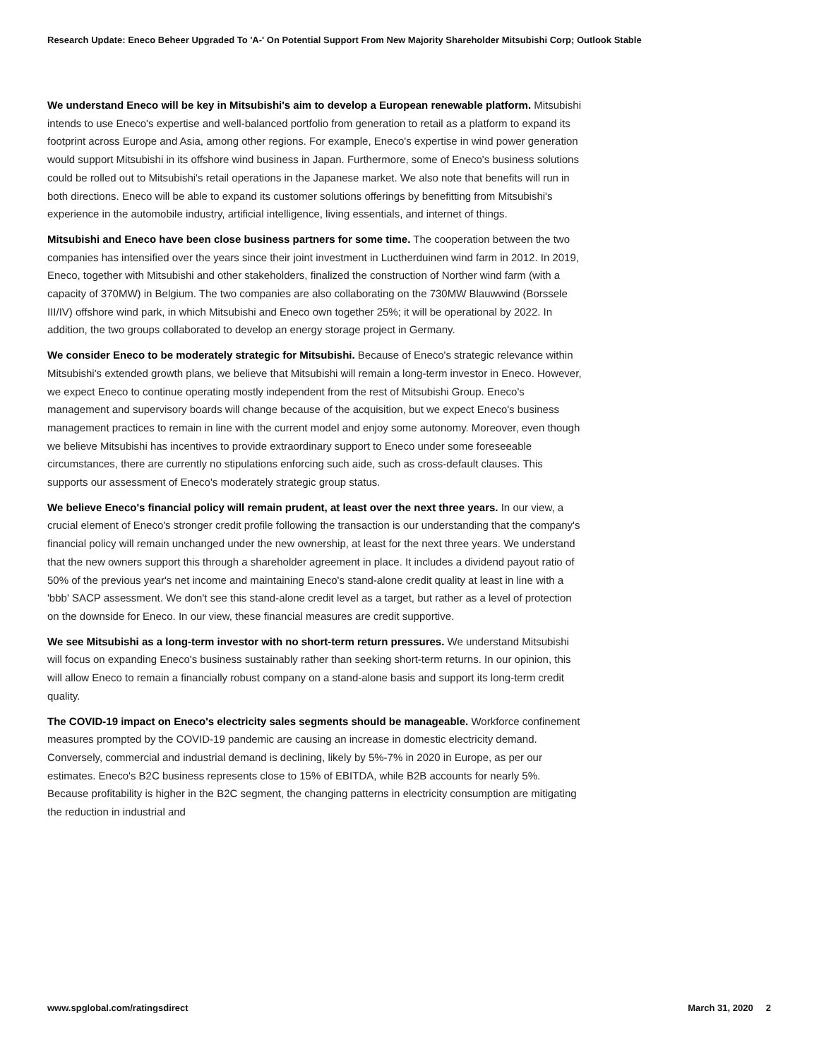Research Update: Eneco Beheer Upgraded To 'A-' On Potential Support From New Majority Shareholder Mitsubishi Corp; Outlook Stable
We understand Eneco will be key in Mitsubishi's aim to develop a European renewable platform. Mitsubishi intends to use Eneco's expertise and well-balanced portfolio from generation to retail as a platform to expand its footprint across Europe and Asia, among other regions. For example, Eneco's expertise in wind power generation would support Mitsubishi in its offshore wind business in Japan. Furthermore, some of Eneco's business solutions could be rolled out to Mitsubishi's retail operations in the Japanese market. We also note that benefits will run in both directions. Eneco will be able to expand its customer solutions offerings by benefitting from Mitsubishi's experience in the automobile industry, artificial intelligence, living essentials, and internet of things.
Mitsubishi and Eneco have been close business partners for some time. The cooperation between the two companies has intensified over the years since their joint investment in Luctherduinen wind farm in 2012. In 2019, Eneco, together with Mitsubishi and other stakeholders, finalized the construction of Norther wind farm (with a capacity of 370MW) in Belgium. The two companies are also collaborating on the 730MW Blauwwind (Borssele III/IV) offshore wind park, in which Mitsubishi and Eneco own together 25%; it will be operational by 2022. In addition, the two groups collaborated to develop an energy storage project in Germany.
We consider Eneco to be moderately strategic for Mitsubishi. Because of Eneco's strategic relevance within Mitsubishi's extended growth plans, we believe that Mitsubishi will remain a long-term investor in Eneco. However, we expect Eneco to continue operating mostly independent from the rest of Mitsubishi Group. Eneco's management and supervisory boards will change because of the acquisition, but we expect Eneco's business management practices to remain in line with the current model and enjoy some autonomy. Moreover, even though we believe Mitsubishi has incentives to provide extraordinary support to Eneco under some foreseeable circumstances, there are currently no stipulations enforcing such aide, such as cross-default clauses. This supports our assessment of Eneco's moderately strategic group status.
We believe Eneco's financial policy will remain prudent, at least over the next three years. In our view, a crucial element of Eneco's stronger credit profile following the transaction is our understanding that the company's financial policy will remain unchanged under the new ownership, at least for the next three years. We understand that the new owners support this through a shareholder agreement in place. It includes a dividend payout ratio of 50% of the previous year's net income and maintaining Eneco's stand-alone credit quality at least in line with a 'bbb' SACP assessment. We don't see this stand-alone credit level as a target, but rather as a level of protection on the downside for Eneco. In our view, these financial measures are credit supportive.
We see Mitsubishi as a long-term investor with no short-term return pressures. We understand Mitsubishi will focus on expanding Eneco's business sustainably rather than seeking short-term returns. In our opinion, this will allow Eneco to remain a financially robust company on a stand-alone basis and support its long-term credit quality.
The COVID-19 impact on Eneco's electricity sales segments should be manageable. Workforce confinement measures prompted by the COVID-19 pandemic are causing an increase in domestic electricity demand. Conversely, commercial and industrial demand is declining, likely by 5%-7% in 2020 in Europe, as per our estimates. Eneco's B2C business represents close to 15% of EBITDA, while B2B accounts for nearly 5%. Because profitability is higher in the B2C segment, the changing patterns in electricity consumption are mitigating the reduction in industrial and
www.spglobal.com/ratingsdirect March 31, 2020 2